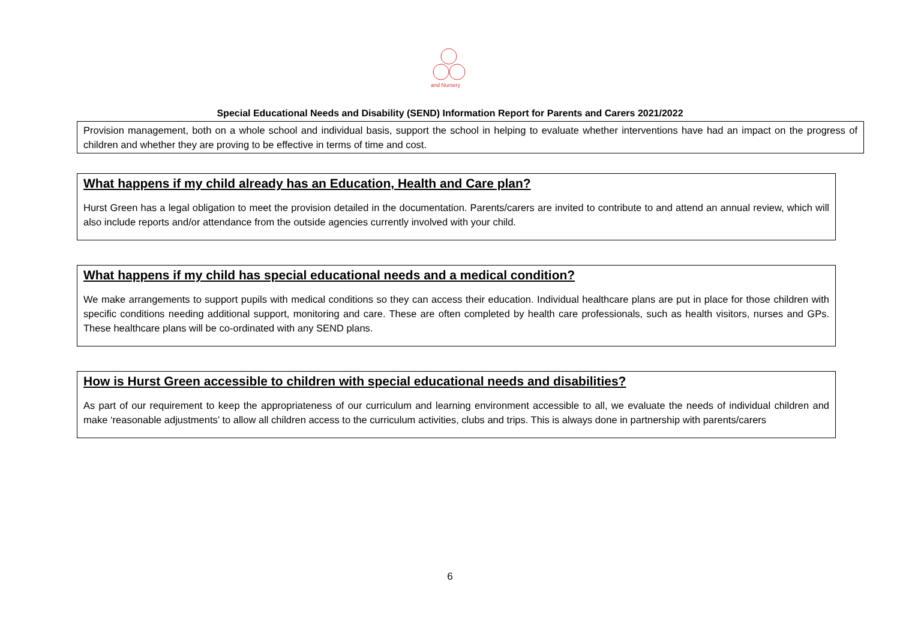and Nursery
Special Educational Needs and Disability (SEND) Information Report for Parents and Carers 2021/2022
Provision management, both on a whole school and individual basis, support the school in helping to evaluate whether interventions have had an impact on the progress of children and whether they are proving to be effective in terms of time and cost.
What happens if my child already has an Education, Health and Care plan?
Hurst Green has a legal obligation to meet the provision detailed in the documentation. Parents/carers are invited to contribute to and attend an annual review, which will also include reports and/or attendance from the outside agencies currently involved with your child.
What happens if my child has special educational needs and a medical condition?
We make arrangements to support pupils with medical conditions so they can access their education. Individual healthcare plans are put in place for those children with specific conditions needing additional support, monitoring and care. These are often completed by health care professionals, such as health visitors, nurses and GPs. These healthcare plans will be co-ordinated with any SEND plans.
How is Hurst Green accessible to children with special educational needs and disabilities?
As part of our requirement to keep the appropriateness of our curriculum and learning environment accessible to all, we evaluate the needs of individual children and make ‘reasonable adjustments’ to allow all children access to the curriculum activities, clubs and trips. This is always done in partnership with parents/carers
6